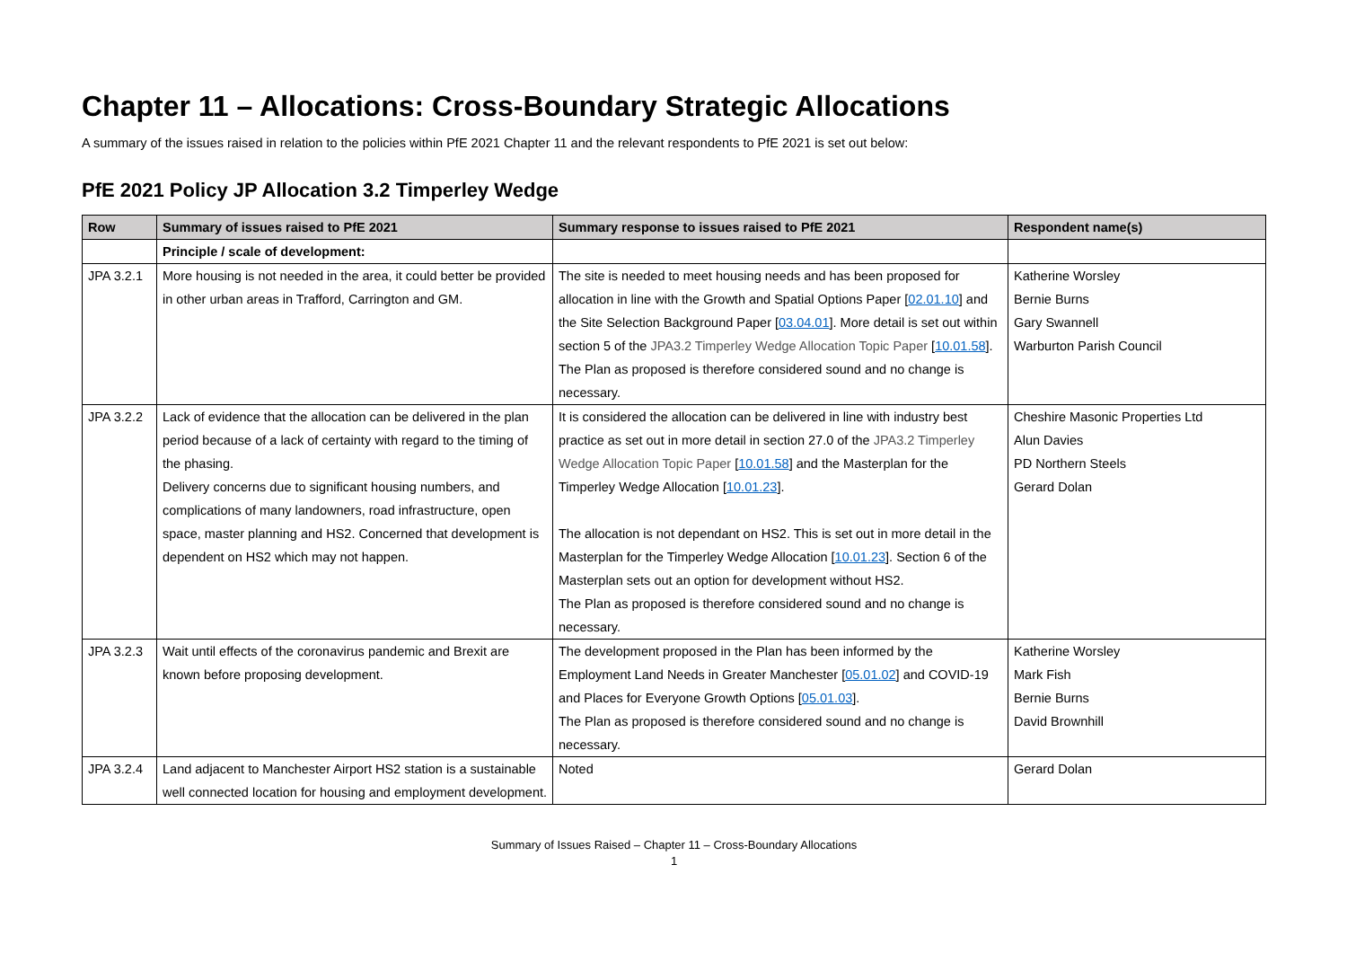Chapter 11 – Allocations: Cross-Boundary Strategic Allocations
A summary of the issues raised in relation to the policies within PfE 2021 Chapter 11 and the relevant respondents to PfE 2021 is set out below:
PfE 2021 Policy JP Allocation 3.2 Timperley Wedge
| Row | Summary of issues raised to PfE 2021 | Summary response to issues raised to PfE 2021 | Respondent name(s) |
| --- | --- | --- | --- |
| | Principle / scale of development: | | |
| JPA 3.2.1 | More housing is not needed in the area, it could better be provided in other urban areas in Trafford, Carrington and GM. | The site is needed to meet housing needs and has been proposed for allocation in line with the Growth and Spatial Options Paper [ 02.01.10 ] and the Site Selection Background Paper [ 03.04.01 ]. More detail is set out within section 5 of the JPA3.2 Timperley Wedge Allocation Topic Paper [ 10.01.58 ]. The Plan as proposed is therefore considered sound and no change is necessary. | Katherine Worsley Bernie Burns Gary Swannell Warburton Parish Council |
| JPA 3.2.2 | Lack of evidence that the allocation can be delivered in the plan period because of a lack of certainty with regard to the timing of the phasing. Delivery concerns due to significant housing numbers, and complications of many landowners, road infrastructure, open space, master planning and HS2. Concerned that development is dependent on HS2 which may not happen. | It is considered the allocation can be delivered in line with industry best practice as set out in more detail in section 27.0 of the JPA3.2 Timperley Wedge Allocation Topic Paper [ 10.01.58 ] and the Masterplan for the Timperley Wedge Allocation [ 10.01.23 ]. The allocation is not dependant on HS2. This is set out in more detail in the Masterplan for the Timperley Wedge Allocation [ 10.01.23 ]. Section 6 of the Masterplan sets out an option for development without HS2. The Plan as proposed is therefore considered sound and no change is necessary. | Cheshire Masonic Properties Ltd Alun Davies PD Northern Steels Gerard Dolan |
| JPA 3.2.3 | Wait until effects of the coronavirus pandemic and Brexit are known before proposing development. | The development proposed in the Plan has been informed by the Employment Land Needs in Greater Manchester [ 05.01.02 ] and COVID-19 and Places for Everyone Growth Options [ 05.01.03 ]. The Plan as proposed is therefore considered sound and no change is necessary. | Katherine Worsley Mark Fish Bernie Burns David Brownhill |
| JPA 3.2.4 | Land adjacent to Manchester Airport HS2 station is a sustainable well connected location for housing and employment development. | Noted | Gerard Dolan |
Summary of Issues Raised – Chapter 11 – Cross-Boundary Allocations
1